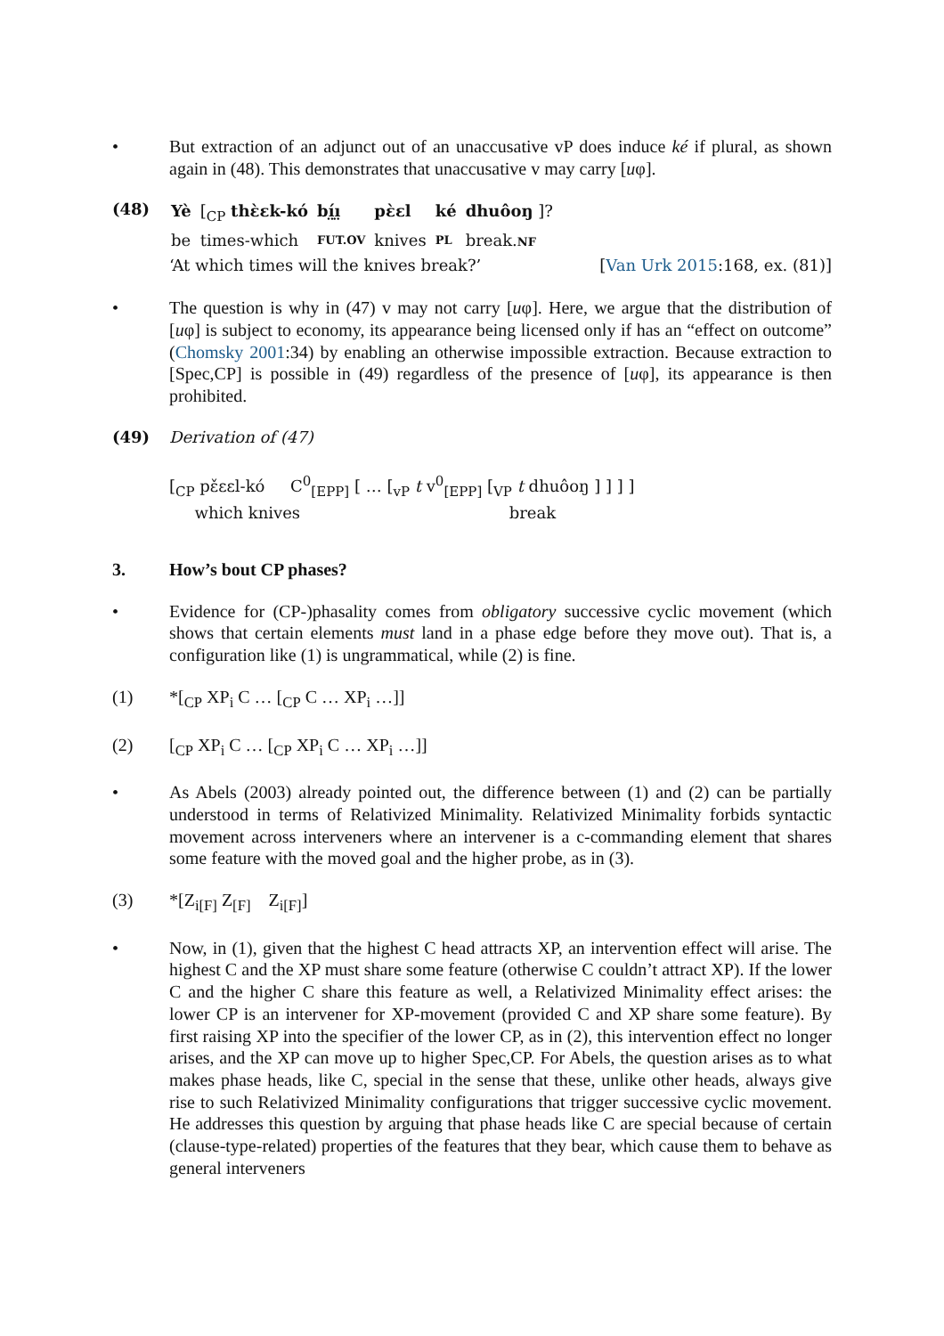• But extraction of an adjunct out of an unaccusative vP does induce ké if plural, as shown again in (48). This demonstrates that unaccusative v may carry [uφ].
(48)
| Yè | [<sub>CP</sub> thɛ̀ɛk-kó | bı̤́ı̤ | pɛ̀ɛl | ké | dhuôoŋ ]? |
| be | times-which | FUT.OV | knives | PL | break. NF |
‘At which times will the knives break?’ [Van Urk 2015:168, ex. (81)]
• The question is why in (47) v may not carry [uφ]. Here, we argue that the distribution of [uφ] is subject to economy, its appearance being licensed only if has an “effect on outcome” (Chomsky 2001:34) by enabling an otherwise impossible extraction. Because extraction to [Spec,CP] is possible in (49) regardless of the presence of [uφ], its appearance is then prohibited.
(49) Derivation of (47)
[<sub>CP</sub> pɛ̌ɛɛl-kó C<sup>0</sup><sub>[EPP]</sub> [ … [<sub>vP</sub> t v<sup>0</sup><sub>[EPP]</sub> [<sub>VP</sub> t dhuôoŋ ] ] ] ]
which knives break
3. How’s bout CP phases?
• Evidence for (CP-)phasality comes from obligatory successive cyclic movement (which shows that certain elements must land in a phase edge before they move out). That is, a configuration like (1) is ungrammatical, while (2) is fine.
(1) *[<sub>CP</sub> XP<sub>i</sub> C … [<sub>CP</sub> C … XP<sub>i</sub> …]]
(2) [<sub>CP</sub> XP<sub>i</sub> C … [<sub>CP</sub> XP<sub>i</sub> C … XP<sub>i</sub> …]]
• As Abels (2003) already pointed out, the difference between (1) and (2) can be partially understood in terms of Relativized Minimality. Relativized Minimality forbids syntactic movement across interveners where an intervener is a c-commanding element that shares some feature with the moved goal and the higher probe, as in (3).
(3) *[Z<sub>i[F]</sub> Z<sub>[F]</sub> Z<sub>i[F]</sub>]
• Now, in (1), given that the highest C head attracts XP, an intervention effect will arise. The highest C and the XP must share some feature (otherwise C couldn’t attract XP). If the lower C and the higher C share this feature as well, a Relativized Minimality effect arises: the lower CP is an intervener for XP-movement (provided C and XP share some feature). By first raising XP into the specifier of the lower CP, as in (2), this intervention effect no longer arises, and the XP can move up to higher Spec,CP. For Abels, the question arises as to what makes phase heads, like C, special in the sense that these, unlike other heads, always give rise to such Relativized Minimality configurations that trigger successive cyclic movement. He addresses this question by arguing that phase heads like C are special because of certain (clause-type-related) properties of the features that they bear, which cause them to behave as general interveners